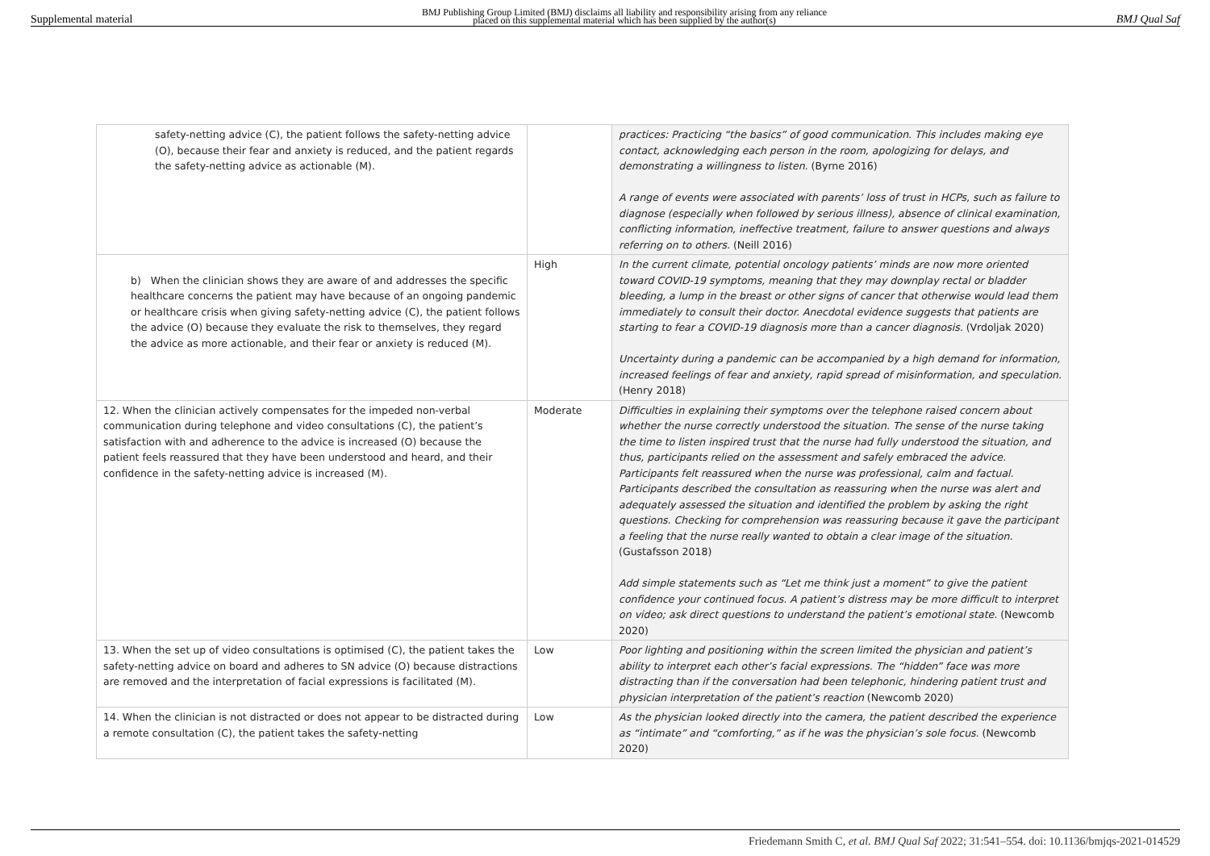Supplemental material BMJ Publishing Group Limited (BMJ) disclaims all liability and responsibility arising from any reliance
placed on this supplemental material which has been supplied by the author(s) BMJ Qual Saf
| safety-netting advice (C), the patient follows the safety-netting advice (O), because their fear and anxiety is reduced, and the patient regards the safety-netting advice as actionable (M). | | practices: Practicing “the basics” of good communication. This includes making eye contact, acknowledging each person in the room, apologizing for delays, and demonstrating a willingness to listen. (Byrne 2016) A range of events were associated with parents’ loss of trust in HCPs, such as failure to diagnose (especially when followed by serious illness), absence of clinical examination, conflicting information, ineffective treatment, failure to answer questions and always referring on to others. (Neill 2016) |
| b) When the clinician shows they are aware of and addresses the specific healthcare concerns the patient may have because of an ongoing pandemic or healthcare crisis when giving safety-netting advice (C), the patient follows the advice (O) because they evaluate the risk to themselves, they regard the advice as more actionable, and their fear or anxiety is reduced (M). | High | In the current climate, potential oncology patients’ minds are now more oriented toward COVID-19 symptoms, meaning that they may downplay rectal or bladder bleeding, a lump in the breast or other signs of cancer that otherwise would lead them immediately to consult their doctor. Anecdotal evidence suggests that patients are starting to fear a COVID-19 diagnosis more than a cancer diagnosis. (Vrdoljak 2020) Uncertainty during a pandemic can be accompanied by a high demand for information, increased feelings of fear and anxiety, rapid spread of misinformation, and speculation. (Henry 2018) |
| 12. When the clinician actively compensates for the impeded non-verbal communication during telephone and video consultations (C), the patient’s satisfaction with and adherence to the advice is increased (O) because the patient feels reassured that they have been understood and heard, and their confidence in the safety-netting advice is increased (M). | Moderate | Difficulties in explaining their symptoms over the telephone raised concern about whether the nurse correctly understood the situation. The sense of the nurse taking the time to listen inspired trust that the nurse had fully understood the situation, and thus, participants relied on the assessment and safely embraced the advice. Participants felt reassured when the nurse was professional, calm and factual. Participants described the consultation as reassuring when the nurse was alert and adequately assessed the situation and identified the problem by asking the right questions. Checking for comprehension was reassuring because it gave the participant a feeling that the nurse really wanted to obtain a clear image of the situation. (Gustafsson 2018) Add simple statements such as “Let me think just a moment” to give the patient confidence your continued focus. A patient’s distress may be more difficult to interpret on video; ask direct questions to understand the patient’s emotional state. (Newcomb 2020) |
| 13. When the set up of video consultations is optimised (C), the patient takes the safety-netting advice on board and adheres to SN advice (O) because distractions are removed and the interpretation of facial expressions is facilitated (M). | Low | Poor lighting and positioning within the screen limited the physician and patient’s ability to interpret each other’s facial expressions. The “hidden” face was more distracting than if the conversation had been telephonic, hindering patient trust and physician interpretation of the patient’s reaction (Newcomb 2020) |
| 14. When the clinician is not distracted or does not appear to be distracted during a remote consultation (C), the patient takes the safety-netting | Low | As the physician looked directly into the camera, the patient described the experience as “intimate” and “comforting,” as if he was the physician’s sole focus. (Newcomb 2020) |
Friedemann Smith C, et al. BMJ Qual Saf 2022; 31:541–554. doi: 10.1136/bmjqs-2021-014529